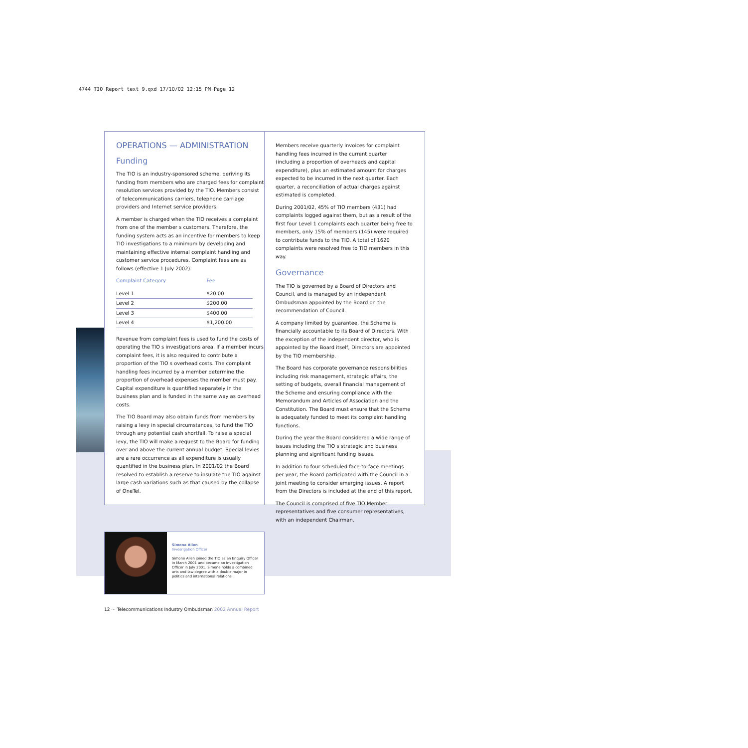4744_TIO_Report_text_9.qxd 17/10/02 12:15 PM Page 12
OPERATIONS — ADMINISTRATION
Funding
The TIO is an industry-sponsored scheme, deriving its funding from members who are charged fees for complaint resolution services provided by the TIO. Members consist of telecommunications carriers, telephone carriage providers and Internet service providers.
A member is charged when the TIO receives a complaint from one of the member s customers. Therefore, the funding system acts as an incentive for members to keep TIO investigations to a minimum by developing and maintaining effective internal complaint handling and customer service procedures. Complaint fees are as follows (effective 1 July 2002):
| Complaint Category | Fee |
| --- | --- |
| Level 1 | $20.00 |
| Level 2 | $200.00 |
| Level 3 | $400.00 |
| Level 4 | $1,200.00 |
Revenue from complaint fees is used to fund the costs of operating the TIO s investigations area. If a member incurs complaint fees, it is also required to contribute a proportion of the TIO s overhead costs. The complaint handling fees incurred by a member determine the proportion of overhead expenses the member must pay. Capital expenditure is quantified separately in the business plan and is funded in the same way as overhead costs.
The TIO Board may also obtain funds from members by raising a levy in special circumstances, to fund the TIO through any potential cash shortfall. To raise a special levy, the TIO will make a request to the Board for funding over and above the current annual budget. Special levies are a rare occurrence as all expenditure is usually quantified in the business plan. In 2001/02 the Board resolved to establish a reserve to insulate the TIO against large cash variations such as that caused by the collapse of OneTel.
Members receive quarterly invoices for complaint handling fees incurred in the current quarter (including a proportion of overheads and capital expenditure), plus an estimated amount for charges expected to be incurred in the next quarter. Each quarter, a reconciliation of actual charges against estimated is completed.
During 2001/02, 45% of TIO members (431) had complaints logged against them, but as a result of the first four Level 1 complaints each quarter being free to members, only 15% of members (145) were required to contribute funds to the TIO. A total of 1620 complaints were resolved free to TIO members in this way.
Governance
The TIO is governed by a Board of Directors and Council, and is managed by an independent Ombudsman appointed by the Board on the recommendation of Council.
A company limited by guarantee, the Scheme is financially accountable to its Board of Directors. With the exception of the independent director, who is appointed by the Board itself, Directors are appointed by the TIO membership.
The Board has corporate governance responsibilities including risk management, strategic affairs, the setting of budgets, overall financial management of the Scheme and ensuring compliance with the Memorandum and Articles of Association and the Constitution. The Board must ensure that the Scheme is adequately funded to meet its complaint handling functions.
During the year the Board considered a wide range of issues including the TIO s strategic and business planning and significant funding issues.
In addition to four scheduled face-to-face meetings per year, the Board participated with the Council in a joint meeting to consider emerging issues. A report from the Directors is included at the end of this report.
The Council is comprised of five TIO Member representatives and five consumer representatives, with an independent Chairman.
Simone Allen
Invesrigation Officer
Simone Allen joined the TIO as an Enquiry Officer in March 2001 and became an Investigation Officer in July 2001. Simone holds a combined arts and law degree with a double major in politics and international relations.
12 ··· Telecommunications Industry Ombudsman 2002 Annual Report